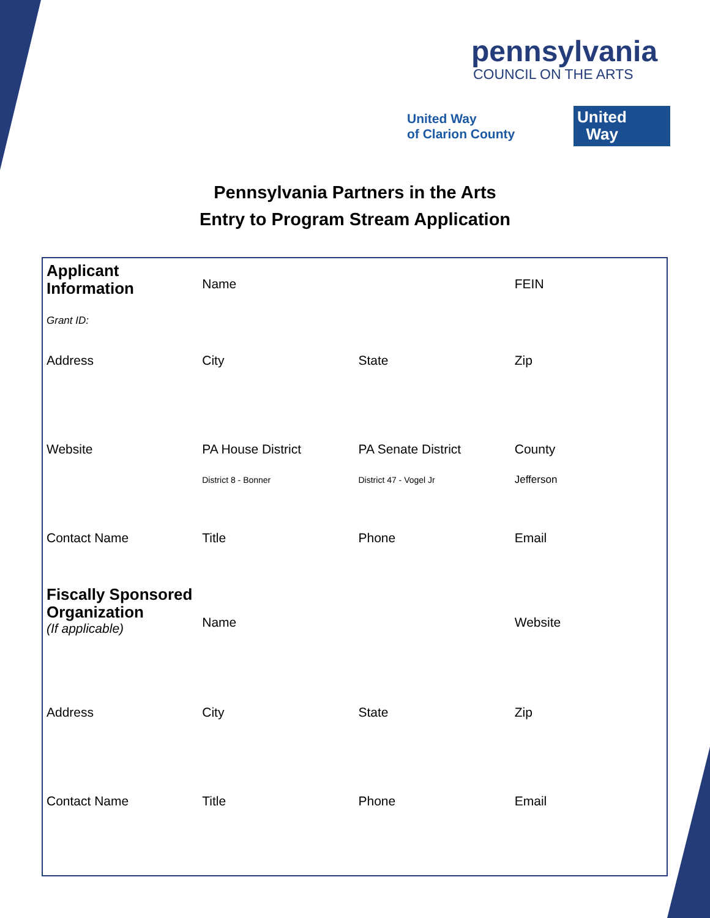pennsylvania
COUNCIL ON THE ARTS
United Way
of Clarion County
United
Way
Pennsylvania Partners in the Arts
Entry to Program Stream Application
| Applicant Information Grant ID: | Name | | FEIN |
| Address | City | State | Zip |
| Website | PA House District District 8 - Bonner | PA Senate District District 47 - Vogel Jr | County Jefferson |
| Contact Name | Title | Phone | Email |
| Fiscally Sponsored Organization (If applicable) | Name | | Website |
| Address | City | State | Zip |
| Contact Name | Title | Phone | Email |